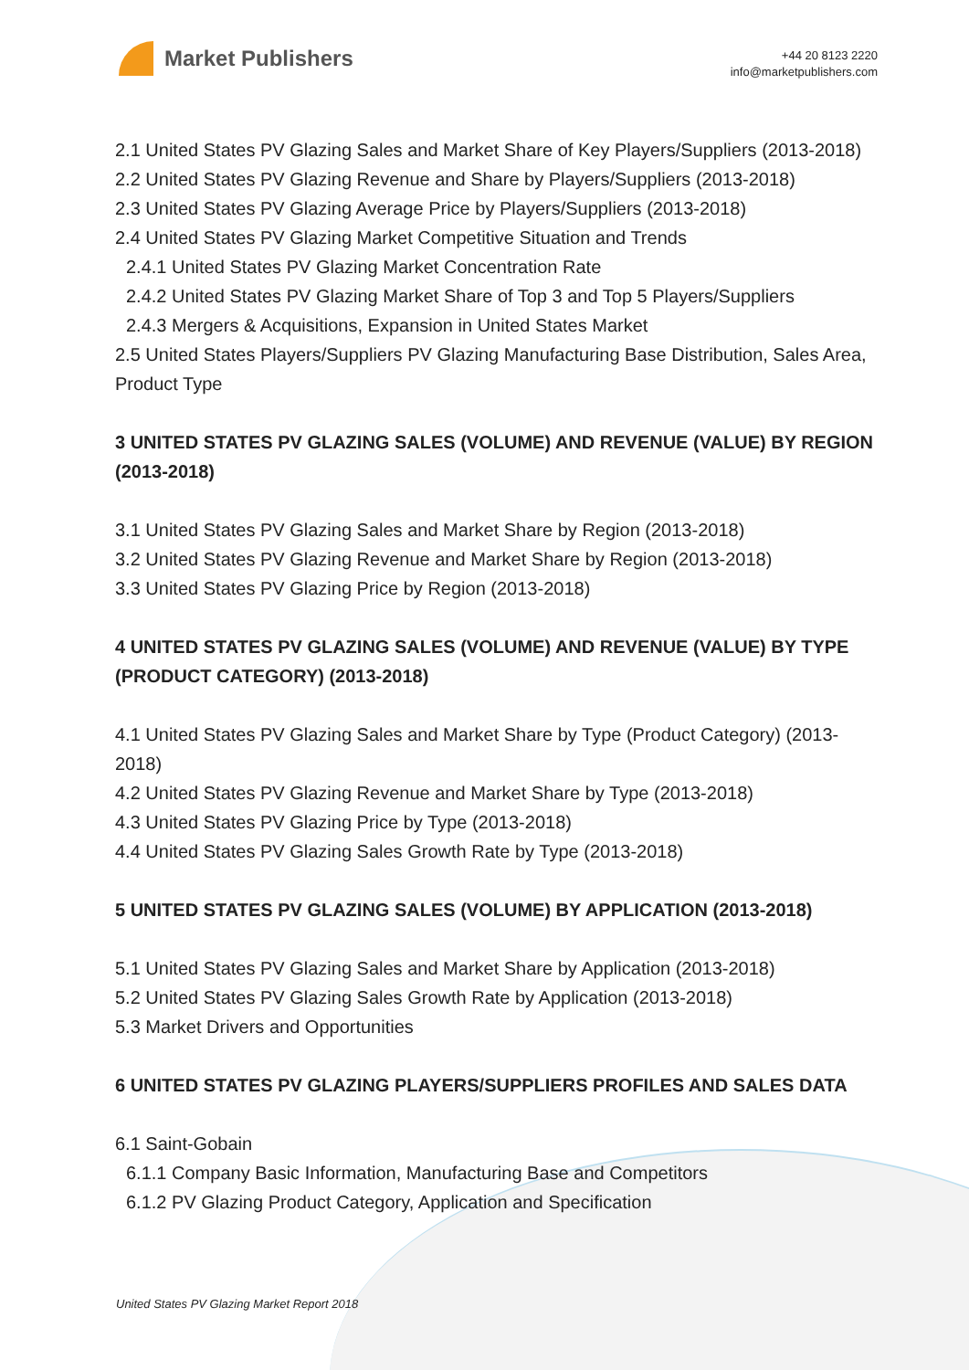Market Publishers
+44 20 8123 2220
info@marketpublishers.com
2.1 United States PV Glazing Sales and Market Share of Key Players/Suppliers (2013-2018)
2.2 United States PV Glazing Revenue and Share by Players/Suppliers (2013-2018)
2.3 United States PV Glazing Average Price by Players/Suppliers (2013-2018)
2.4 United States PV Glazing Market Competitive Situation and Trends
2.4.1 United States PV Glazing Market Concentration Rate
2.4.2 United States PV Glazing Market Share of Top 3 and Top 5 Players/Suppliers
2.4.3 Mergers & Acquisitions, Expansion in United States Market
2.5 United States Players/Suppliers PV Glazing Manufacturing Base Distribution, Sales Area, Product Type
3 UNITED STATES PV GLAZING SALES (VOLUME) AND REVENUE (VALUE) BY REGION (2013-2018)
3.1 United States PV Glazing Sales and Market Share by Region (2013-2018)
3.2 United States PV Glazing Revenue and Market Share by Region (2013-2018)
3.3 United States PV Glazing Price by Region (2013-2018)
4 UNITED STATES PV GLAZING SALES (VOLUME) AND REVENUE (VALUE) BY TYPE (PRODUCT CATEGORY) (2013-2018)
4.1 United States PV Glazing Sales and Market Share by Type (Product Category) (2013-2018)
4.2 United States PV Glazing Revenue and Market Share by Type (2013-2018)
4.3 United States PV Glazing Price by Type (2013-2018)
4.4 United States PV Glazing Sales Growth Rate by Type (2013-2018)
5 UNITED STATES PV GLAZING SALES (VOLUME) BY APPLICATION (2013-2018)
5.1 United States PV Glazing Sales and Market Share by Application (2013-2018)
5.2 United States PV Glazing Sales Growth Rate by Application (2013-2018)
5.3 Market Drivers and Opportunities
6 UNITED STATES PV GLAZING PLAYERS/SUPPLIERS PROFILES AND SALES DATA
6.1 Saint-Gobain
6.1.1 Company Basic Information, Manufacturing Base and Competitors
6.1.2 PV Glazing Product Category, Application and Specification
United States PV Glazing Market Report 2018